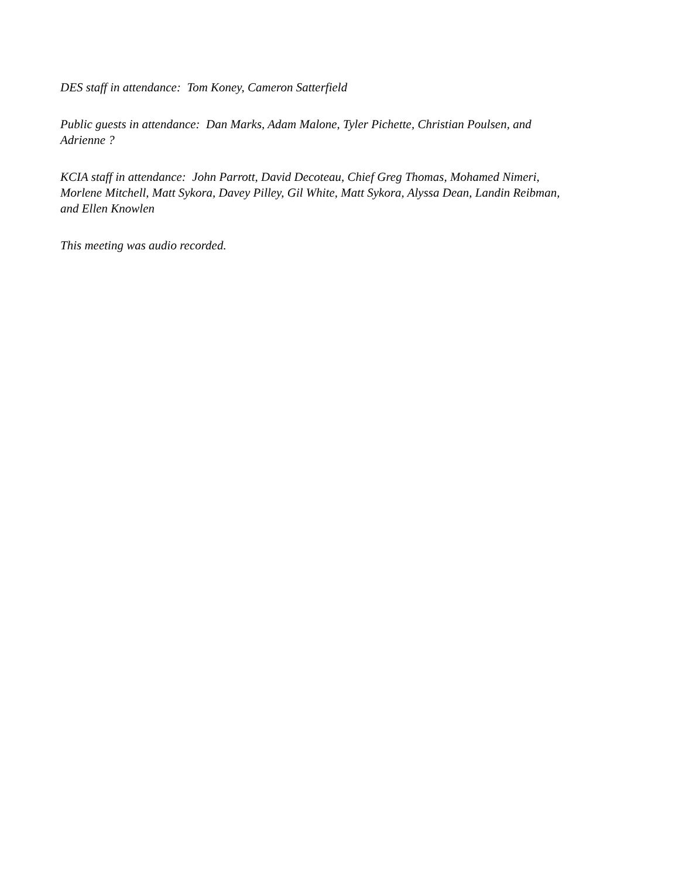DES staff in attendance: Tom Koney, Cameron Satterfield
Public guests in attendance: Dan Marks, Adam Malone, Tyler Pichette, Christian Poulsen, and
Adrienne ?
KCIA staff in attendance: John Parrott, David Decoteau, Chief Greg Thomas, Mohamed Nimeri,
Morlene Mitchell, Matt Sykora, Davey Pilley, Gil White, Matt Sykora, Alyssa Dean, Landin Reibman,
and Ellen Knowlen
This meeting was audio recorded.